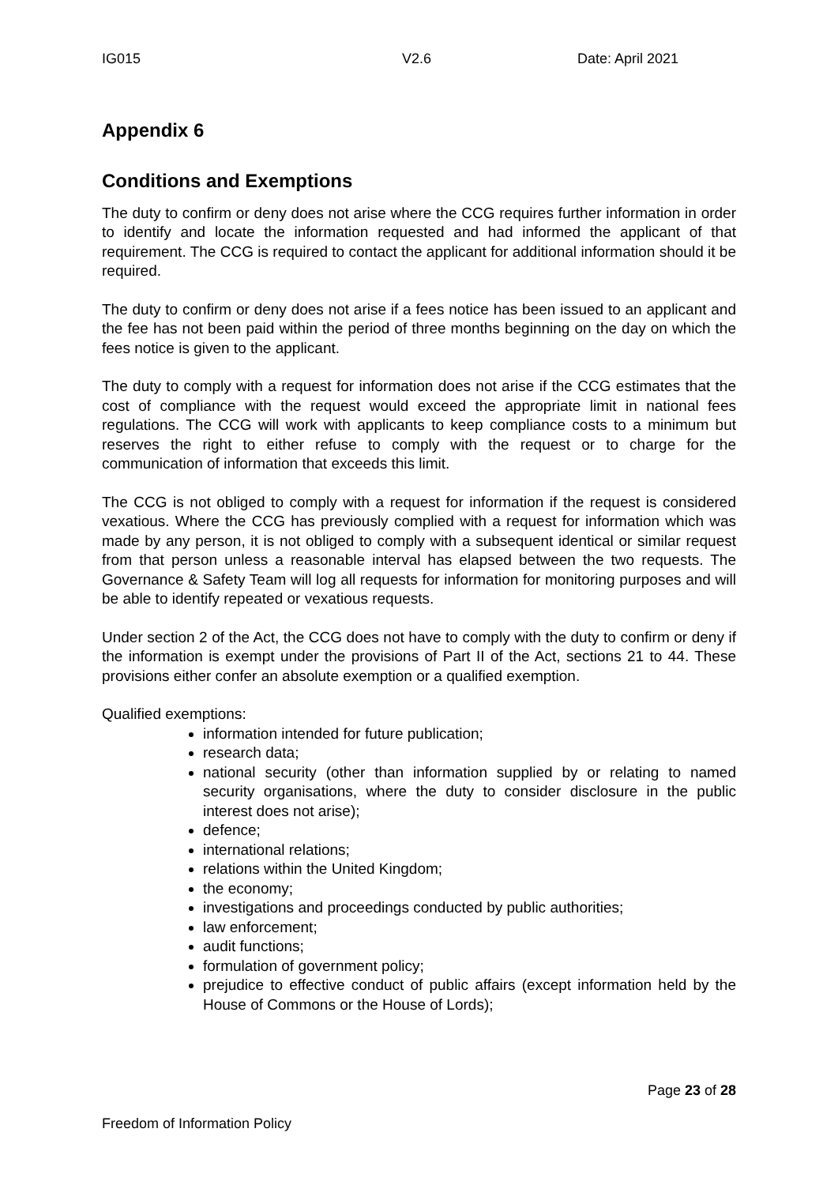IG015 V2.6 Date: April 2021
Appendix 6
Conditions and Exemptions
The duty to confirm or deny does not arise where the CCG requires further information in order to identify and locate the information requested and had informed the applicant of that requirement. The CCG is required to contact the applicant for additional information should it be required.
The duty to confirm or deny does not arise if a fees notice has been issued to an applicant and the fee has not been paid within the period of three months beginning on the day on which the fees notice is given to the applicant.
The duty to comply with a request for information does not arise if the CCG estimates that the cost of compliance with the request would exceed the appropriate limit in national fees regulations. The CCG will work with applicants to keep compliance costs to a minimum but reserves the right to either refuse to comply with the request or to charge for the communication of information that exceeds this limit.
The CCG is not obliged to comply with a request for information if the request is considered vexatious. Where the CCG has previously complied with a request for information which was made by any person, it is not obliged to comply with a subsequent identical or similar request from that person unless a reasonable interval has elapsed between the two requests. The Governance & Safety Team will log all requests for information for monitoring purposes and will be able to identify repeated or vexatious requests.
Under section 2 of the Act, the CCG does not have to comply with the duty to confirm or deny if the information is exempt under the provisions of Part II of the Act, sections 21 to 44. These provisions either confer an absolute exemption or a qualified exemption.
Qualified exemptions:
information intended for future publication;
research data;
national security (other than information supplied by or relating to named security organisations, where the duty to consider disclosure in the public interest does not arise);
defence;
international relations;
relations within the United Kingdom;
the economy;
investigations and proceedings conducted by public authorities;
law enforcement;
audit functions;
formulation of government policy;
prejudice to effective conduct of public affairs (except information held by the House of Commons or the House of Lords);
Page 23 of 28
Freedom of Information Policy